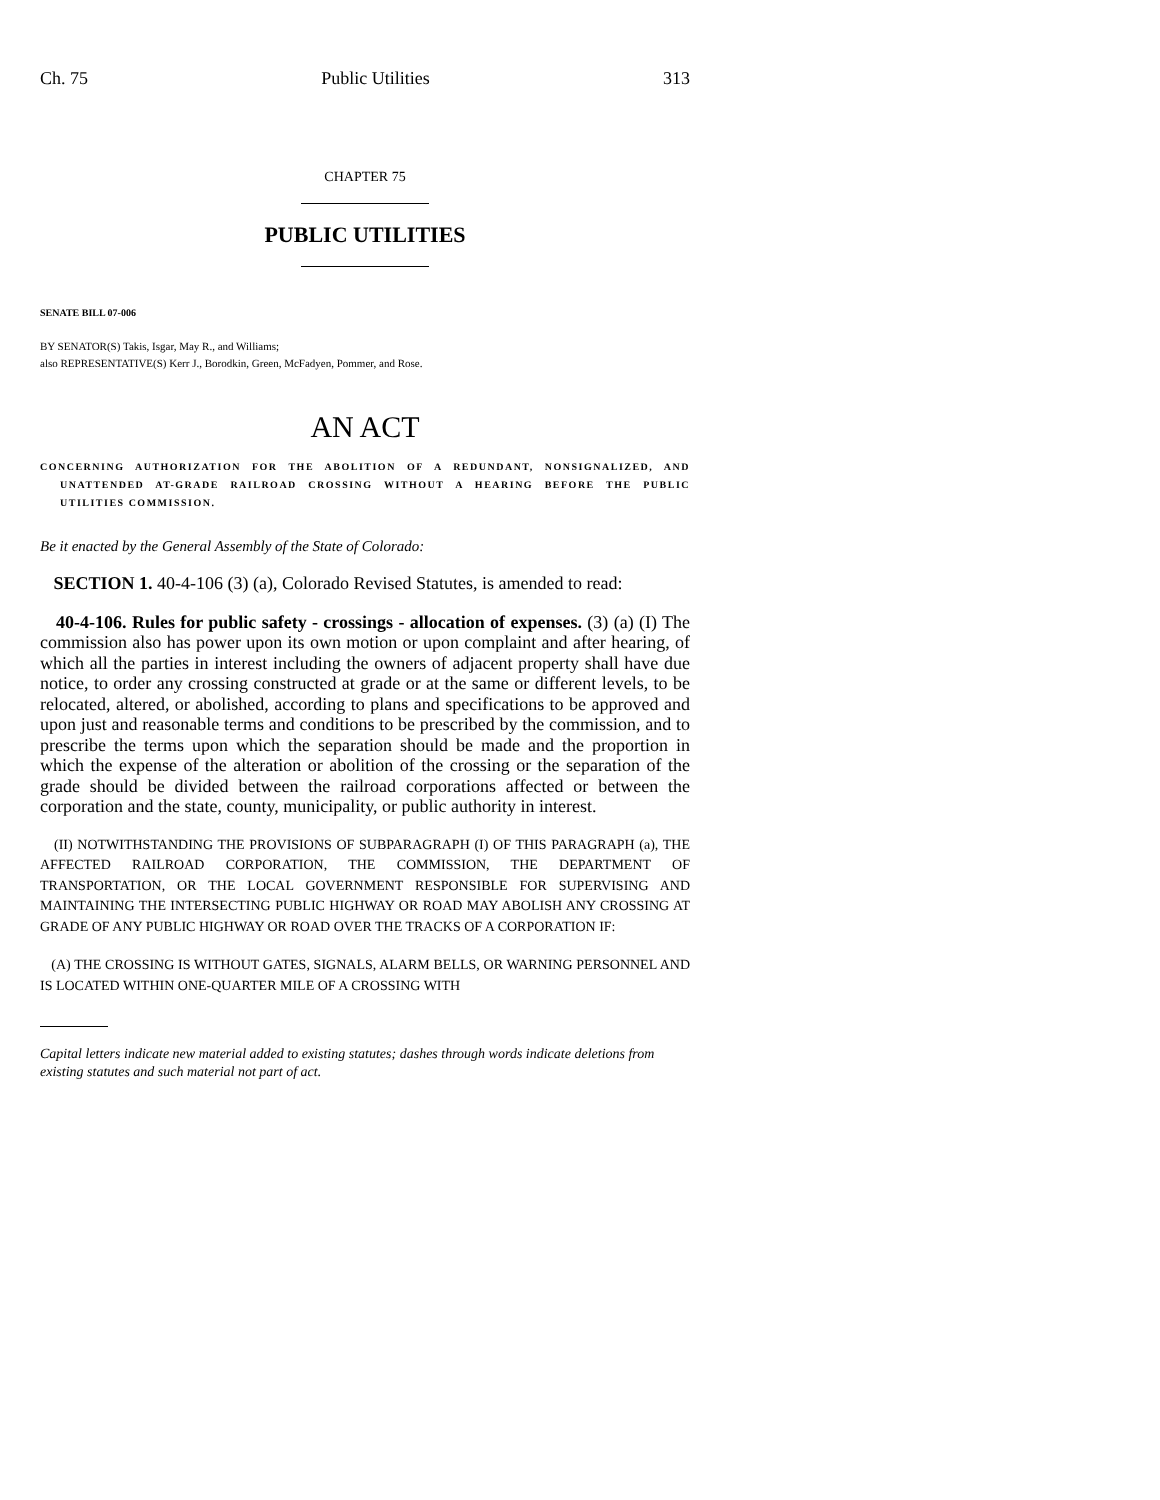Ch. 75 Public Utilities 313
CHAPTER 75
PUBLIC UTILITIES
SENATE BILL 07-006
BY SENATOR(S) Takis, Isgar, May R., and Williams;
also REPRESENTATIVE(S) Kerr J., Borodkin, Green, McFadyen, Pommer, and Rose.
AN ACT
CONCERNING AUTHORIZATION FOR THE ABOLITION OF A REDUNDANT, NONSIGNALIZED, AND UNATTENDED AT-GRADE RAILROAD CROSSING WITHOUT A HEARING BEFORE THE PUBLIC UTILITIES COMMISSION.
Be it enacted by the General Assembly of the State of Colorado:
SECTION 1. 40-4-106 (3) (a), Colorado Revised Statutes, is amended to read:
40-4-106. Rules for public safety - crossings - allocation of expenses. (3) (a) (I) The commission also has power upon its own motion or upon complaint and after hearing, of which all the parties in interest including the owners of adjacent property shall have due notice, to order any crossing constructed at grade or at the same or different levels, to be relocated, altered, or abolished, according to plans and specifications to be approved and upon just and reasonable terms and conditions to be prescribed by the commission, and to prescribe the terms upon which the separation should be made and the proportion in which the expense of the alteration or abolition of the crossing or the separation of the grade should be divided between the railroad corporations affected or between the corporation and the state, county, municipality, or public authority in interest.
(II) NOTWITHSTANDING THE PROVISIONS OF SUBPARAGRAPH (I) OF THIS PARAGRAPH (a), THE AFFECTED RAILROAD CORPORATION, THE COMMISSION, THE DEPARTMENT OF TRANSPORTATION, OR THE LOCAL GOVERNMENT RESPONSIBLE FOR SUPERVISING AND MAINTAINING THE INTERSECTING PUBLIC HIGHWAY OR ROAD MAY ABOLISH ANY CROSSING AT GRADE OF ANY PUBLIC HIGHWAY OR ROAD OVER THE TRACKS OF A CORPORATION IF:
(A) THE CROSSING IS WITHOUT GATES, SIGNALS, ALARM BELLS, OR WARNING PERSONNEL AND IS LOCATED WITHIN ONE-QUARTER MILE OF A CROSSING WITH
Capital letters indicate new material added to existing statutes; dashes through words indicate deletions from existing statutes and such material not part of act.